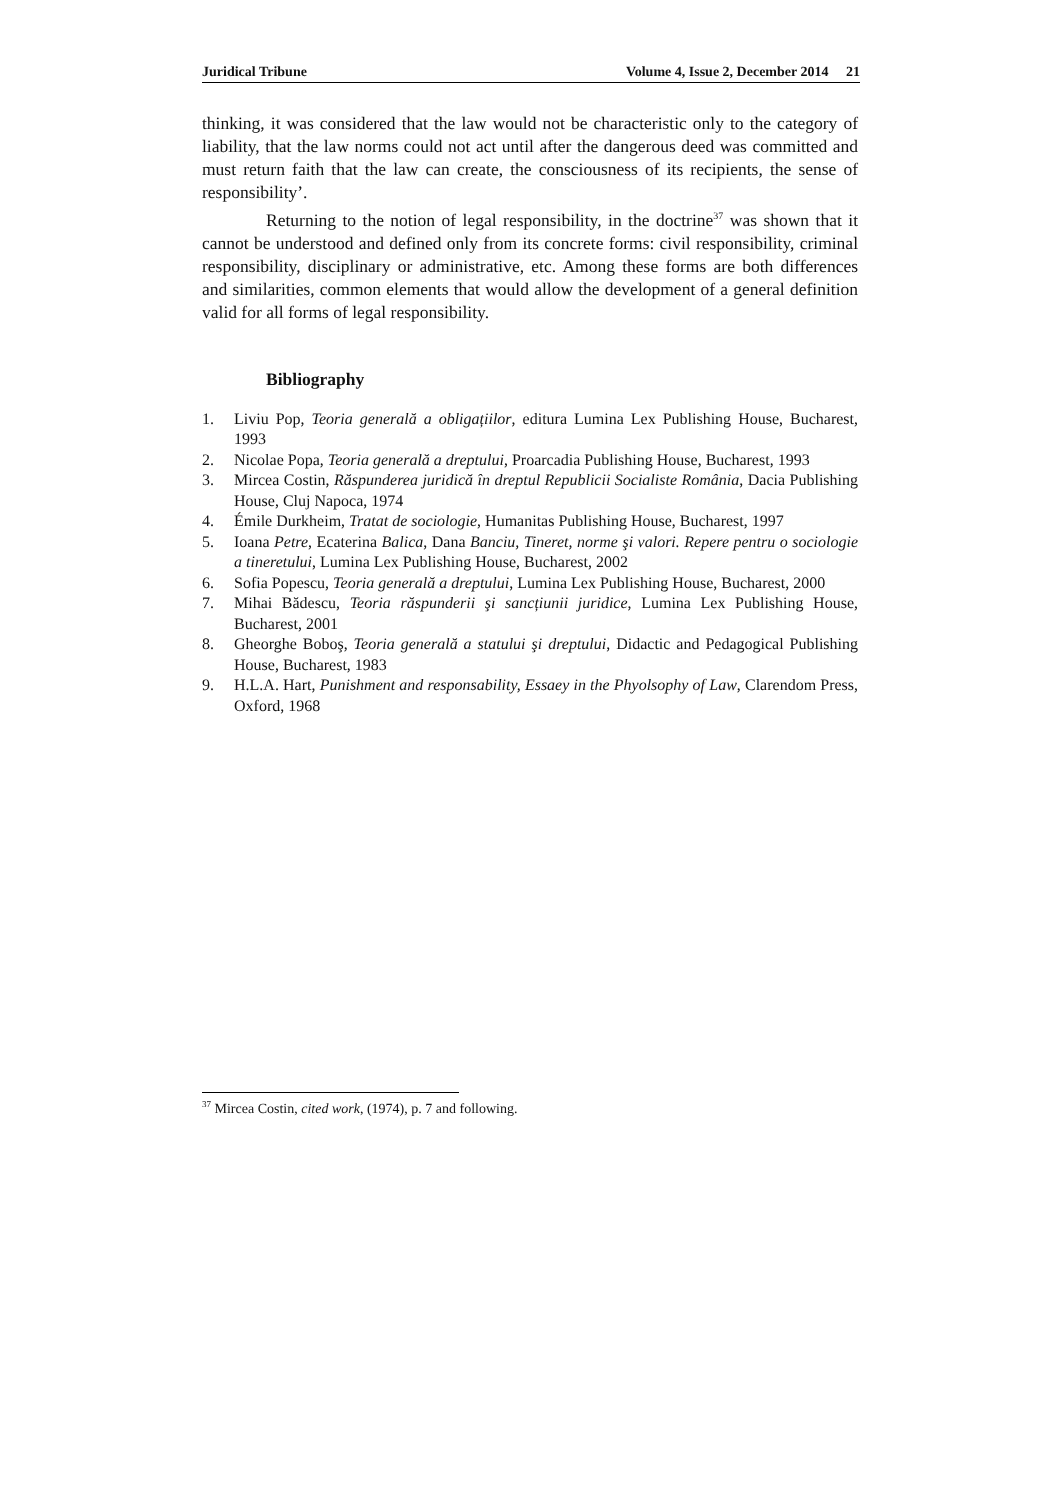Juridical Tribune Volume 4, Issue 2, December 2014 21
thinking, it was considered that the law would not be characteristic only to the category of liability, that the law norms could not act until after the dangerous deed was committed and must return faith that the law can create, the consciousness of its recipients, the sense of responsibility’.
Returning to the notion of legal responsibility, in the doctrine<sup>37</sup> was shown that it cannot be understood and defined only from its concrete forms: civil responsibility, criminal responsibility, disciplinary or administrative, etc. Among these forms are both differences and similarities, common elements that would allow the development of a general definition valid for all forms of legal responsibility.
Bibliography
1. Liviu Pop, Teoria generală a obligațiilor, editura Lumina Lex Publishing House, Bucharest, 1993
2. Nicolae Popa, Teoria generală a dreptului, Proarcadia Publishing House, Bucharest, 1993
3. Mircea Costin, Răspunderea juridică în dreptul Republicii Socialiste România, Dacia Publishing House, Cluj Napoca, 1974
4. Émile Durkheim, Tratat de sociologie, Humanitas Publishing House, Bucharest, 1997
5. Ioana Petre, Ecaterina Balica, Dana Banciu, Tineret, norme şi valori. Repere pentru o sociologie a tineretului, Lumina Lex Publishing House, Bucharest, 2002
6. Sofia Popescu, Teoria generală a dreptului, Lumina Lex Publishing House, Bucharest, 2000
7. Mihai Bădescu, Teoria răspunderii şi sancțiunii juridice, Lumina Lex Publishing House, Bucharest, 2001
8. Gheorghe Boboş, Teoria generală a statului şi dreptului, Didactic and Pedagogical Publishing House, Bucharest, 1983
9. H.L.A. Hart, Punishment and responsability, Essaey in the Phyolsophy of Law, Clarendom Press, Oxford, 1968
<sup>37</sup> Mircea Costin, cited work, (1974), p. 7 and following.